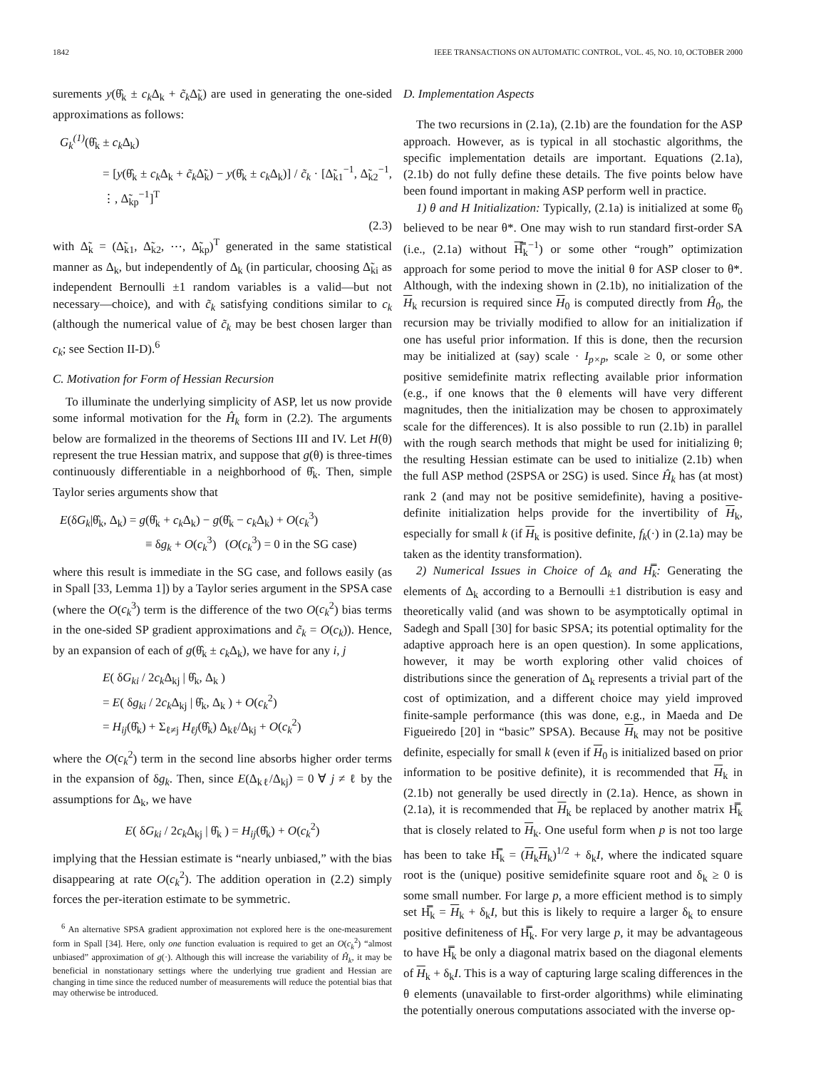1842 IEEE TRANSACTIONS ON AUTOMATIC CONTROL, VOL. 45, NO. 10, OCTOBER 2000
surements y(θ̂<sub>k</sub> ± c<sub>k</sub> Δ<sub>k</sub> + c̃<sub>k</sub> Δ̃<sub>k</sub>) are used in generating the one-sided approximations as follows:
G<sub>k</sub><sup>(1)</sup>(θ̂<sub>k</sub> ± c<sub>k</sub> Δ<sub>k</sub>)
= [y(θ̂<sub>k</sub> ± c<sub>k</sub> Δ<sub>k</sub> + c̃<sub>k</sub> Δ̃<sub>k</sub>) − y(θ̂<sub>k</sub> ± c<sub>k</sub> Δ<sub>k</sub>)] / c̃<sub>k</sub> · [Δ̃<sub>k1</sub><sup>−1</sup>, Δ̃<sub>k2</sub><sup>−1</sup>, ⋮, Δ̃<sub>kp</sub><sup>−1</sup>]<sup>T</sup>
(2.3)
with Δ̃<sub>k</sub> = (Δ̃<sub>k1</sub>, Δ̃<sub>k2</sub>, ⋯, Δ̃<sub>kp</sub>)<sup>T</sup> generated in the same statistical manner as Δ<sub>k</sub>, but independently of Δ<sub>k</sub> (in particular, choosing Δ̃<sub>ki</sub> as independent Bernoulli ±1 random variables is a valid—but not necessary—choice), and with c̃<sub>k</sub> satisfying conditions similar to c<sub>k</sub> (although the numerical value of c̃<sub>k</sub> may be best chosen larger than c<sub>k</sub>; see Section II-D).<sup>6</sup>
C. Motivation for Form of Hessian Recursion
To illuminate the underlying simplicity of ASP, let us now provide some informal motivation for the Ĥ<sub>k</sub> form in (2.2). The arguments below are formalized in the theorems of Sections III and IV. Let H(θ) represent the true Hessian matrix, and suppose that g(θ) is three-times continuously differentiable in a neighborhood of θ̂<sub>k</sub>. Then, simple Taylor series arguments show that
E(δG<sub>k</sub>|θ̂<sub>k</sub>, Δ<sub>k</sub>) = g(θ̂<sub>k</sub> + c<sub>k</sub> Δ<sub>k</sub>) − g(θ̂<sub>k</sub> − c<sub>k</sub> Δ<sub>k</sub>) + O(c<sub>k</sub><sup>3</sup>)
≡ δg<sub>k</sub> + O(c<sub>k</sub><sup>3</sup>) (O(c<sub>k</sub><sup>3</sup>) = 0 in the SG case)
where this result is immediate in the SG case, and follows easily (as in Spall [33, Lemma 1]) by a Taylor series argument in the SPSA case (where the O(c<sub>k</sub><sup>3</sup>) term is the difference of the two O(c<sub>k</sub><sup>2</sup>) bias terms in the one-sided SP gradient approximations and c̃<sub>k</sub> = O(c<sub>k</sub>)). Hence, by an expansion of each of g(θ̂<sub>k</sub> ± c<sub>k</sub> Δ<sub>k</sub>), we have for any i, j
E( δG<sub>ki</sub> / 2c<sub>k</sub> Δ<sub>kj</sub> | θ̂<sub>k</sub>, Δ<sub>k</sub> )
= E( δg<sub>ki</sub> / 2c<sub>k</sub> Δ<sub>kj</sub> | θ̂<sub>k</sub>, Δ<sub>k</sub> ) + O(c<sub>k</sub><sup>2</sup>)
= H<sub>ij</sub>(θ̂<sub>k</sub>) + Σ<sub>ℓ≠j</sub> H<sub>ℓj</sub>(θ̂<sub>k</sub>) Δ<sub>kℓ</sub>/Δ<sub>kj</sub> + O(c<sub>k</sub><sup>2</sup>)
where the O(c<sub>k</sub><sup>2</sup>) term in the second line absorbs higher order terms in the expansion of δg<sub>k</sub>. Then, since E(Δ<sub>kℓ</sub>/Δ<sub>kj</sub>) = 0 ∀ j ≠ ℓ by the assumptions for Δ<sub>k</sub>, we have
E( δG<sub>ki</sub> / 2c<sub>k</sub> Δ<sub>kj</sub> | θ̂<sub>k</sub> ) = H<sub>ij</sub>(θ̂<sub>k</sub>) + O(c<sub>k</sub><sup>2</sup>)
implying that the Hessian estimate is “nearly unbiased,” with the bias disappearing at rate O(c<sub>k</sub><sup>2</sup>). The addition operation in (2.2) simply forces the per-iteration estimate to be symmetric.
<sup>6</sup> An alternative SPSA gradient approximation not explored here is the one-measurement form in Spall [34]. Here, only one function evaluation is required to get an O(c<sub>k</sub><sup>2</sup>) “almost unbiased” approximation of g(·). Although this will increase the variability of Ĥ<sub>k</sub>, it may be beneficial in nonstationary settings where the underlying true gradient and Hessian are changing in time since the reduced number of measurements will reduce the potential bias that may otherwise be introduced.
D. Implementation Aspects
The two recursions in (2.1a), (2.1b) are the foundation for the ASP approach. However, as is typical in all stochastic algorithms, the specific implementation details are important. Equations (2.1a), (2.1b) do not fully define these details. The five points below have been found important in making ASP perform well in practice.
1) θ and H Initialization: Typically, (2.1a) is initialized at some θ̂<sub>0</sub> believed to be near θ*. One may wish to run standard first-order SA (i.e., (2.1a) without H̿<sub>k</sub><sup>−1</sup>) or some other “rough” optimization approach for some period to move the initial θ for ASP closer to θ*. Although, with the indexing shown in (2.1b), no initialization of the H<sub>k</sub> recursion is required since H<sub>0</sub> is computed directly from Ĥ<sub>0</sub>, the recursion may be trivially modified to allow for an initialization if one has useful prior information. If this is done, then the recursion may be initialized at (say) scale · I<sub>p×p</sub>, scale ≥ 0, or some other positive semidefinite matrix reflecting available prior information (e.g., if one knows that the θ elements will have very different magnitudes, then the initialization may be chosen to approximately scale for the differences). It is also possible to run (2.1b) in parallel with the rough search methods that might be used for initializing θ; the resulting Hessian estimate can be used to initialize (2.1b) when the full ASP method (2SPSA or 2SG) is used. Since Ĥ<sub>k</sub> has (at most) rank 2 (and may not be positive semidefinite), having a positive-definite initialization helps provide for the invertibility of H<sub>k</sub>, especially for small k (if H<sub>k</sub> is positive definite, f<sub>k</sub>(·) in (2.1a) may be taken as the identity transformation).
2) Numerical Issues in Choice of Δ<sub>k</sub> and H̿<sub>k</sub>: Generating the elements of Δ<sub>k</sub> according to a Bernoulli ±1 distribution is easy and theoretically valid (and was shown to be asymptotically optimal in Sadegh and Spall [30] for basic SPSA; its potential optimality for the adaptive approach here is an open question). In some applications, however, it may be worth exploring other valid choices of distributions since the generation of Δ<sub>k</sub> represents a trivial part of the cost of optimization, and a different choice may yield improved finite-sample performance (this was done, e.g., in Maeda and De Figueiredo [20] in “basic” SPSA). Because H<sub>k</sub> may not be positive definite, especially for small k (even if H<sub>0</sub> is initialized based on prior information to be positive definite), it is recommended that H<sub>k</sub> in (2.1b) not generally be used directly in (2.1a). Hence, as shown in (2.1a), it is recommended that H<sub>k</sub> be replaced by another matrix H̿<sub>k</sub> that is closely related to H<sub>k</sub>. One useful form when p is not too large has been to take H̿<sub>k</sub> = (H<sub>k</sub>H<sub>k</sub>)<sup>1/2</sup> + δ<sub>k</sub>I, where the indicated square root is the (unique) positive semidefinite square root and δ<sub>k</sub> ≥ 0 is some small number. For large p, a more efficient method is to simply set H̿<sub>k</sub> = H<sub>k</sub> + δ<sub>k</sub>I, but this is likely to require a larger δ<sub>k</sub> to ensure positive definiteness of H̿<sub>k</sub>. For very large p, it may be advantageous to have H̿<sub>k</sub> be only a diagonal matrix based on the diagonal elements of H<sub>k</sub> + δ<sub>k</sub>I. This is a way of capturing large scaling differences in the θ elements (unavailable to first-order algorithms) while eliminating the potentially onerous computations associated with the inverse op-